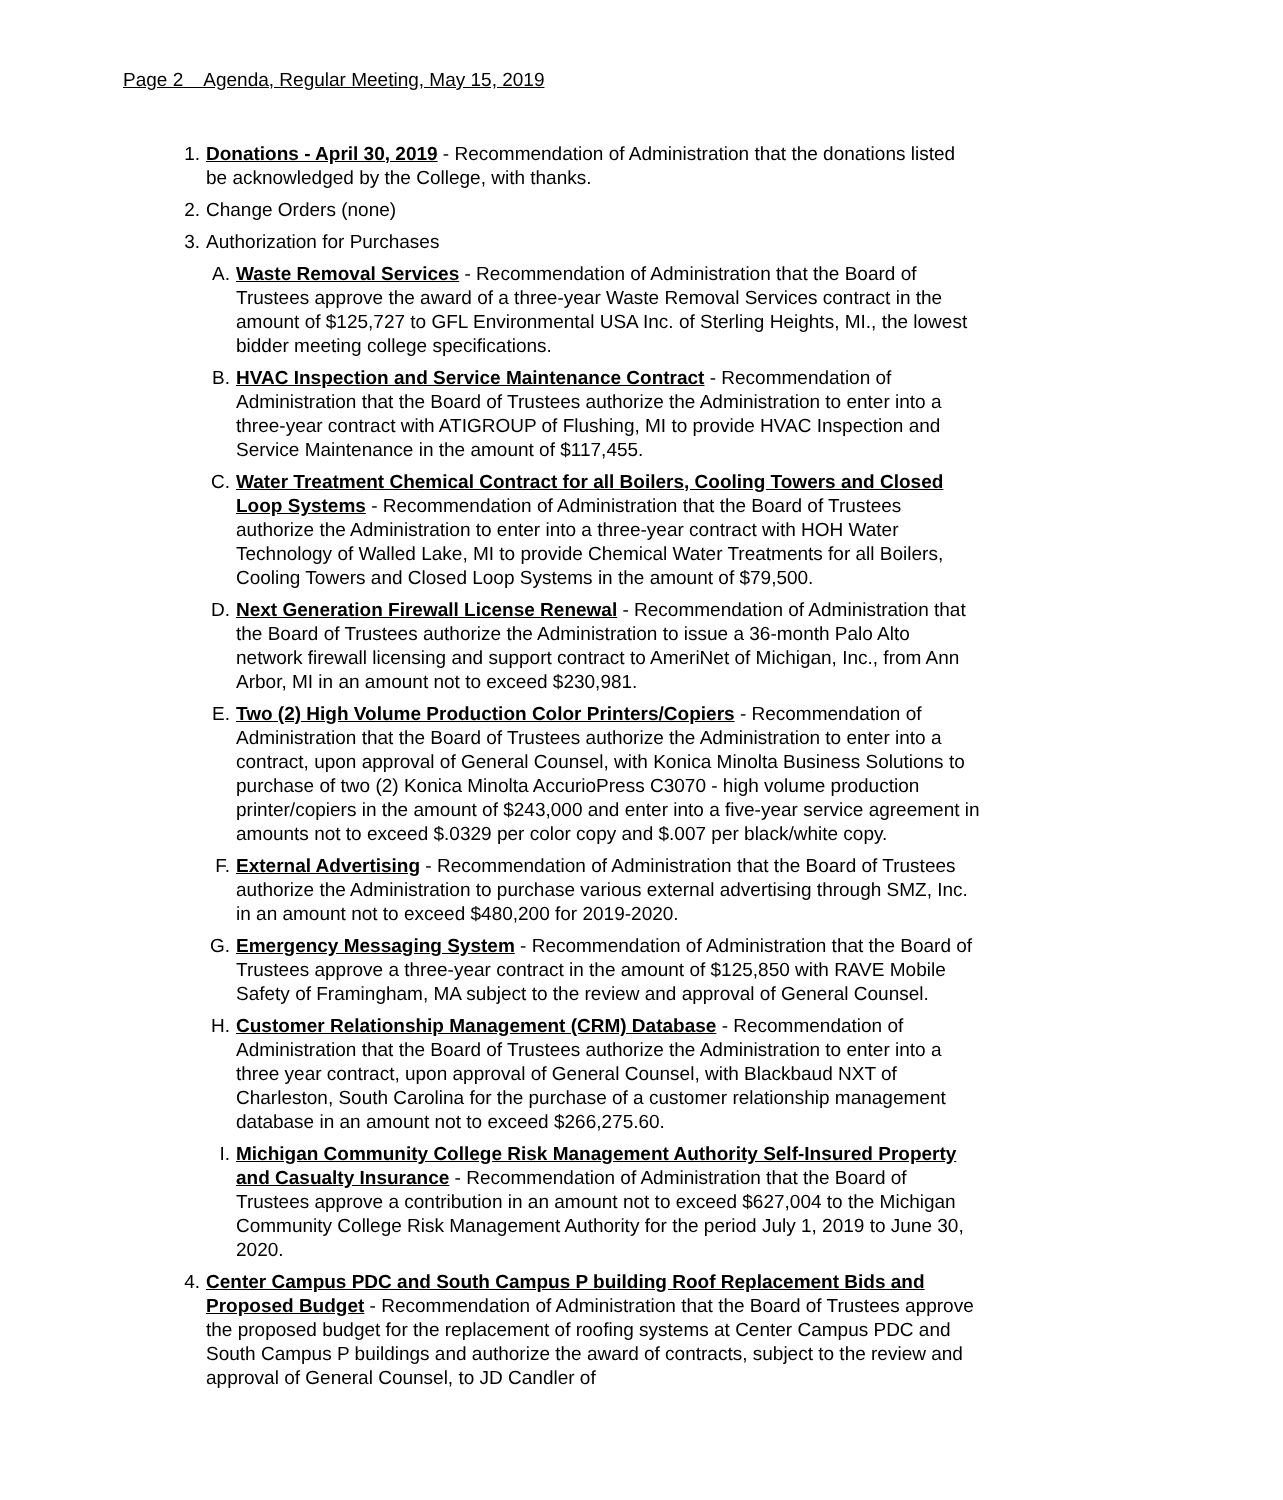Page 2 Agenda, Regular Meeting, May 15, 2019
1. Donations - April 30, 2019 - Recommendation of Administration that the donations listed be acknowledged by the College, with thanks.
2. Change Orders (none)
3. Authorization for Purchases
A. Waste Removal Services - Recommendation of Administration that the Board of Trustees approve the award of a three-year Waste Removal Services contract in the amount of $125,727 to GFL Environmental USA Inc. of Sterling Heights, MI., the lowest bidder meeting college specifications.
B. HVAC Inspection and Service Maintenance Contract - Recommendation of Administration that the Board of Trustees authorize the Administration to enter into a three-year contract with ATIGROUP of Flushing, MI to provide HVAC Inspection and Service Maintenance in the amount of $117,455.
C. Water Treatment Chemical Contract for all Boilers, Cooling Towers and Closed Loop Systems - Recommendation of Administration that the Board of Trustees authorize the Administration to enter into a three-year contract with HOH Water Technology of Walled Lake, MI to provide Chemical Water Treatments for all Boilers, Cooling Towers and Closed Loop Systems in the amount of $79,500.
D. Next Generation Firewall License Renewal - Recommendation of Administration that the Board of Trustees authorize the Administration to issue a 36-month Palo Alto network firewall licensing and support contract to AmeriNet of Michigan, Inc., from Ann Arbor, MI in an amount not to exceed $230,981.
E. Two (2) High Volume Production Color Printers/Copiers - Recommendation of Administration that the Board of Trustees authorize the Administration to enter into a contract, upon approval of General Counsel, with Konica Minolta Business Solutions to purchase of two (2) Konica Minolta AccurioPress C3070 - high volume production printer/copiers in the amount of $243,000 and enter into a five-year service agreement in amounts not to exceed $.0329 per color copy and $.007 per black/white copy.
F. External Advertising - Recommendation of Administration that the Board of Trustees authorize the Administration to purchase various external advertising through SMZ, Inc. in an amount not to exceed $480,200 for 2019-2020.
G. Emergency Messaging System - Recommendation of Administration that the Board of Trustees approve a three-year contract in the amount of $125,850 with RAVE Mobile Safety of Framingham, MA subject to the review and approval of General Counsel.
H. Customer Relationship Management (CRM) Database - Recommendation of Administration that the Board of Trustees authorize the Administration to enter into a three year contract, upon approval of General Counsel, with Blackbaud NXT of Charleston, South Carolina for the purchase of a customer relationship management database in an amount not to exceed $266,275.60.
I. Michigan Community College Risk Management Authority Self-Insured Property and Casualty Insurance - Recommendation of Administration that the Board of Trustees approve a contribution in an amount not to exceed $627,004 to the Michigan Community College Risk Management Authority for the period July 1, 2019 to June 30, 2020.
4. Center Campus PDC and South Campus P building Roof Replacement Bids and Proposed Budget - Recommendation of Administration that the Board of Trustees approve the proposed budget for the replacement of roofing systems at Center Campus PDC and South Campus P buildings and authorize the award of contracts, subject to the review and approval of General Counsel, to JD Candler of